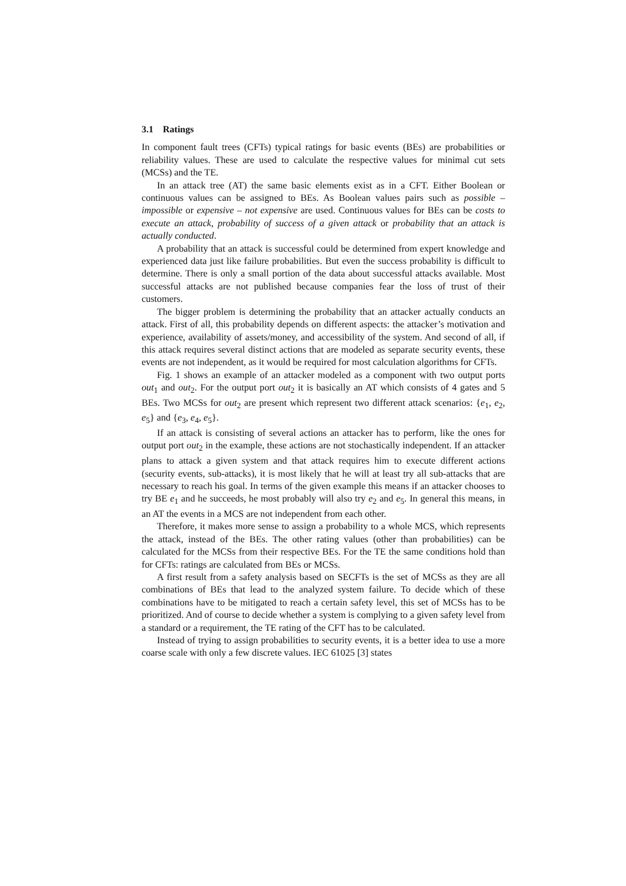3.1 Ratings
In component fault trees (CFTs) typical ratings for basic events (BEs) are probabilities or reliability values. These are used to calculate the respective values for minimal cut sets (MCSs) and the TE.
In an attack tree (AT) the same basic elements exist as in a CFT. Either Boolean or continuous values can be assigned to BEs. As Boolean values pairs such as possible – impossible or expensive – not expensive are used. Continuous values for BEs can be costs to execute an attack, probability of success of a given attack or probability that an attack is actually conducted.
A probability that an attack is successful could be determined from expert knowledge and experienced data just like failure probabilities. But even the success probability is difficult to determine. There is only a small portion of the data about successful attacks available. Most successful attacks are not published because companies fear the loss of trust of their customers.
The bigger problem is determining the probability that an attacker actually conducts an attack. First of all, this probability depends on different aspects: the attacker’s motivation and experience, availability of assets/money, and accessibility of the system. And second of all, if this attack requires several distinct actions that are modeled as separate security events, these events are not independent, as it would be required for most calculation algorithms for CFTs.
Fig. 1 shows an example of an attacker modeled as a component with two output ports out<sub>1</sub> and out<sub>2</sub>. For the output port out<sub>2</sub> it is basically an AT which consists of 4 gates and 5 BEs. Two MCSs for out<sub>2</sub> are present which represent two different attack scenarios: {e<sub>1</sub>, e<sub>2</sub>, e<sub>5</sub>} and {e<sub>3</sub>, e<sub>4</sub>, e<sub>5</sub>}.
If an attack is consisting of several actions an attacker has to perform, like the ones for output port out<sub>2</sub> in the example, these actions are not stochastically independent. If an attacker plans to attack a given system and that attack requires him to execute different actions (security events, sub-attacks), it is most likely that he will at least try all sub-attacks that are necessary to reach his goal. In terms of the given example this means if an attacker chooses to try BE e<sub>1</sub> and he succeeds, he most probably will also try e<sub>2</sub> and e<sub>5</sub>. In general this means, in an AT the events in a MCS are not independent from each other.
Therefore, it makes more sense to assign a probability to a whole MCS, which represents the attack, instead of the BEs. The other rating values (other than probabilities) can be calculated for the MCSs from their respective BEs. For the TE the same conditions hold than for CFTs: ratings are calculated from BEs or MCSs.
A first result from a safety analysis based on SECFTs is the set of MCSs as they are all combinations of BEs that lead to the analyzed system failure. To decide which of these combinations have to be mitigated to reach a certain safety level, this set of MCSs has to be prioritized. And of course to decide whether a system is complying to a given safety level from a standard or a requirement, the TE rating of the CFT has to be calculated.
Instead of trying to assign probabilities to security events, it is a better idea to use a more coarse scale with only a few discrete values. IEC 61025 [3] states